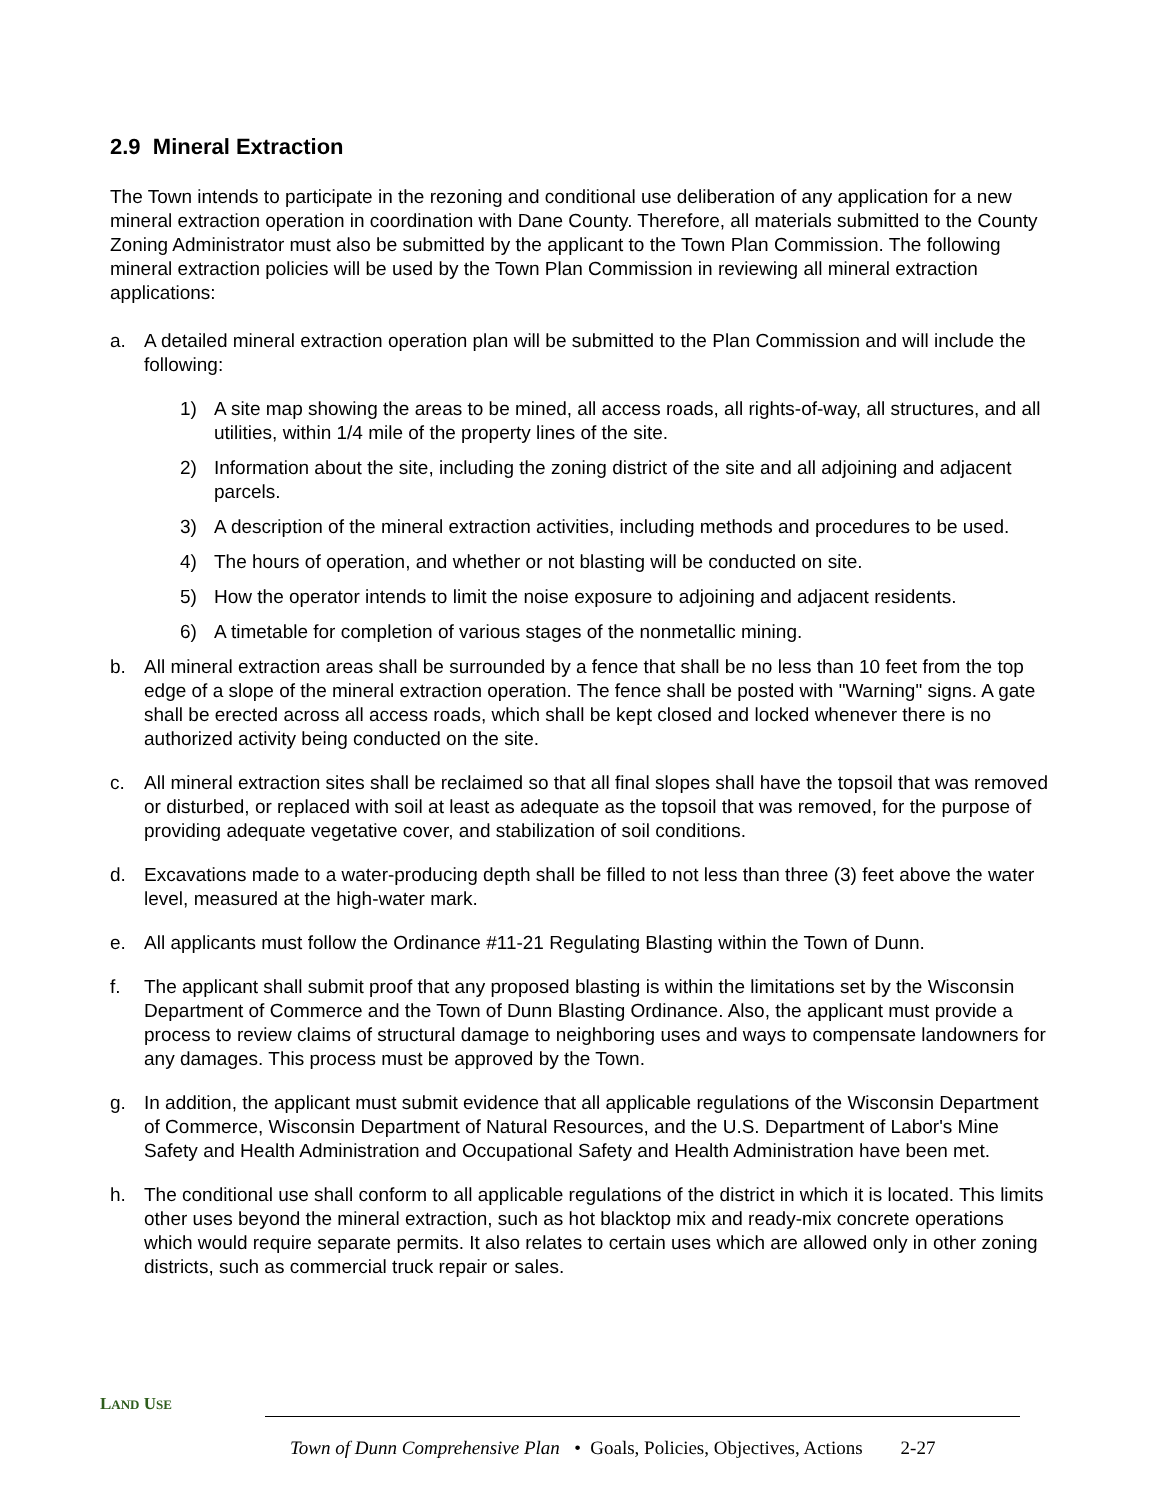2.9 Mineral Extraction
The Town intends to participate in the rezoning and conditional use deliberation of any application for a new mineral extraction operation in coordination with Dane County. Therefore, all materials submitted to the County Zoning Administrator must also be submitted by the applicant to the Town Plan Commission. The following mineral extraction policies will be used by the Town Plan Commission in reviewing all mineral extraction applications:
a. A detailed mineral extraction operation plan will be submitted to the Plan Commission and will include the following:
1) A site map showing the areas to be mined, all access roads, all rights-of-way, all structures, and all utilities, within 1/4 mile of the property lines of the site.
2) Information about the site, including the zoning district of the site and all adjoining and adjacent parcels.
3) A description of the mineral extraction activities, including methods and procedures to be used.
4) The hours of operation, and whether or not blasting will be conducted on site.
5) How the operator intends to limit the noise exposure to adjoining and adjacent residents.
6) A timetable for completion of various stages of the nonmetallic mining.
b. All mineral extraction areas shall be surrounded by a fence that shall be no less than 10 feet from the top edge of a slope of the mineral extraction operation. The fence shall be posted with "Warning" signs. A gate shall be erected across all access roads, which shall be kept closed and locked whenever there is no authorized activity being conducted on the site.
c. All mineral extraction sites shall be reclaimed so that all final slopes shall have the topsoil that was removed or disturbed, or replaced with soil at least as adequate as the topsoil that was removed, for the purpose of providing adequate vegetative cover, and stabilization of soil conditions.
d. Excavations made to a water-producing depth shall be filled to not less than three (3) feet above the water level, measured at the high-water mark.
e. All applicants must follow the Ordinance #11-21 Regulating Blasting within the Town of Dunn.
f. The applicant shall submit proof that any proposed blasting is within the limitations set by the Wisconsin Department of Commerce and the Town of Dunn Blasting Ordinance. Also, the applicant must provide a process to review claims of structural damage to neighboring uses and ways to compensate landowners for any damages. This process must be approved by the Town.
g. In addition, the applicant must submit evidence that all applicable regulations of the Wisconsin Department of Commerce, Wisconsin Department of Natural Resources, and the U.S. Department of Labor's Mine Safety and Health Administration and Occupational Safety and Health Administration have been met.
h. The conditional use shall conform to all applicable regulations of the district in which it is located. This limits other uses beyond the mineral extraction, such as hot blacktop mix and ready-mix concrete operations which would require separate permits. It also relates to certain uses which are allowed only in other zoning districts, such as commercial truck repair or sales.
LAND USE
Town of Dunn Comprehensive Plan • Goals, Policies, Objectives, Actions 2-27